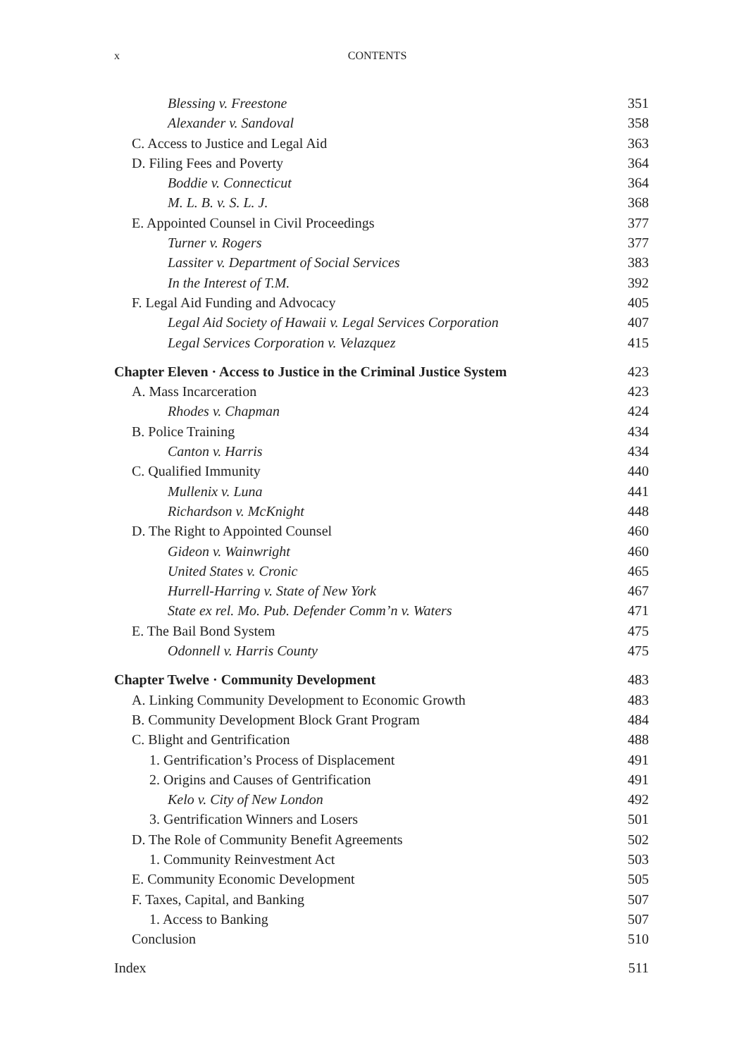x CONTENTS
Blessing v. Freestone 351
Alexander v. Sandoval 358
C. Access to Justice and Legal Aid 363
D. Filing Fees and Poverty 364
Boddie v. Connecticut 364
M. L. B. v. S. L. J. 368
E. Appointed Counsel in Civil Proceedings 377
Turner v. Rogers 377
Lassiter v. Department of Social Services 383
In the Interest of T.M. 392
F. Legal Aid Funding and Advocacy 405
Legal Aid Society of Hawaii v. Legal Services Corporation 407
Legal Services Corporation v. Velazquez 415
Chapter Eleven · Access to Justice in the Criminal Justice System 423
A. Mass Incarceration 423
Rhodes v. Chapman 424
B. Police Training 434
Canton v. Harris 434
C. Qualified Immunity 440
Mullenix v. Luna 441
Richardson v. McKnight 448
D. The Right to Appointed Counsel 460
Gideon v. Wainwright 460
United States v. Cronic 465
Hurrell-Harring v. State of New York 467
State ex rel. Mo. Pub. Defender Comm’n v. Waters 471
E. The Bail Bond System 475
Odonnell v. Harris County 475
Chapter Twelve · Community Development 483
A. Linking Community Development to Economic Growth 483
B. Community Development Block Grant Program 484
C. Blight and Gentrification 488
1. Gentrification’s Process of Displacement 491
2. Origins and Causes of Gentrification 491
Kelo v. City of New London 492
3. Gentrification Winners and Losers 501
D. The Role of Community Benefit Agreements 502
1. Community Reinvestment Act 503
E. Community Economic Development 505
F. Taxes, Capital, and Banking 507
1. Access to Banking 507
Conclusion 510
Index 511